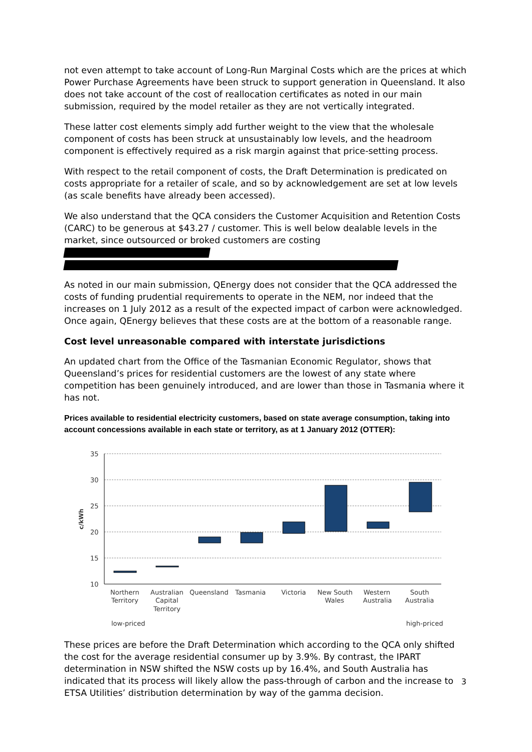not even attempt to take account of Long-Run Marginal Costs which are the prices at which Power Purchase Agreements have been struck to support generation in Queensland. It also does not take account of the cost of reallocation certificates as noted in our main submission, required by the model retailer as they are not vertically integrated.
These latter cost elements simply add further weight to the view that the wholesale component of costs has been struck at unsustainably low levels, and the headroom component is effectively required as a risk margin against that price-setting process.
With respect to the retail component of costs, the Draft Determination is predicated on costs appropriate for a retailer of scale, and so by acknowledgement are set at low levels (as scale benefits have already been accessed).
We also understand that the QCA considers the Customer Acquisition and Retention Costs (CARC) to be generous at $43.27 / customer. This is well below dealable levels in the market, since outsourced or broked customers are costing
As noted in our main submission, QEnergy does not consider that the QCA addressed the costs of funding prudential requirements to operate in the NEM, nor indeed that the increases on 1 July 2012 as a result of the expected impact of carbon were acknowledged. Once again, QEnergy believes that these costs are at the bottom of a reasonable range.
Cost level unreasonable compared with interstate jurisdictions
An updated chart from the Office of the Tasmanian Economic Regulator, shows that Queensland’s prices for residential customers are the lowest of any state where competition has been genuinely introduced, and are lower than those in Tasmania where it has not.
Prices available to residential electricity customers, based on state average consumption, taking into account concessions available in each state or territory, as at 1 January 2012 (OTTER):
35
30
25
20
15
10
c/kWh
Northern
Territory
Australian
Capital
Territory
Queensland
Tasmania
Victoria
New South
Wales
Western
Australia
South
Australia
low-priced
high-priced
These prices are before the Draft Determination which according to the QCA only shifted the cost for the average residential consumer up by 3.9%. By contrast, the IPART determination in NSW shifted the NSW costs up by 16.4%, and South Australia has indicated that its process will likely allow the pass-through of carbon and the increase to ETSA Utilities’ distribution determination by way of the gamma decision.
3